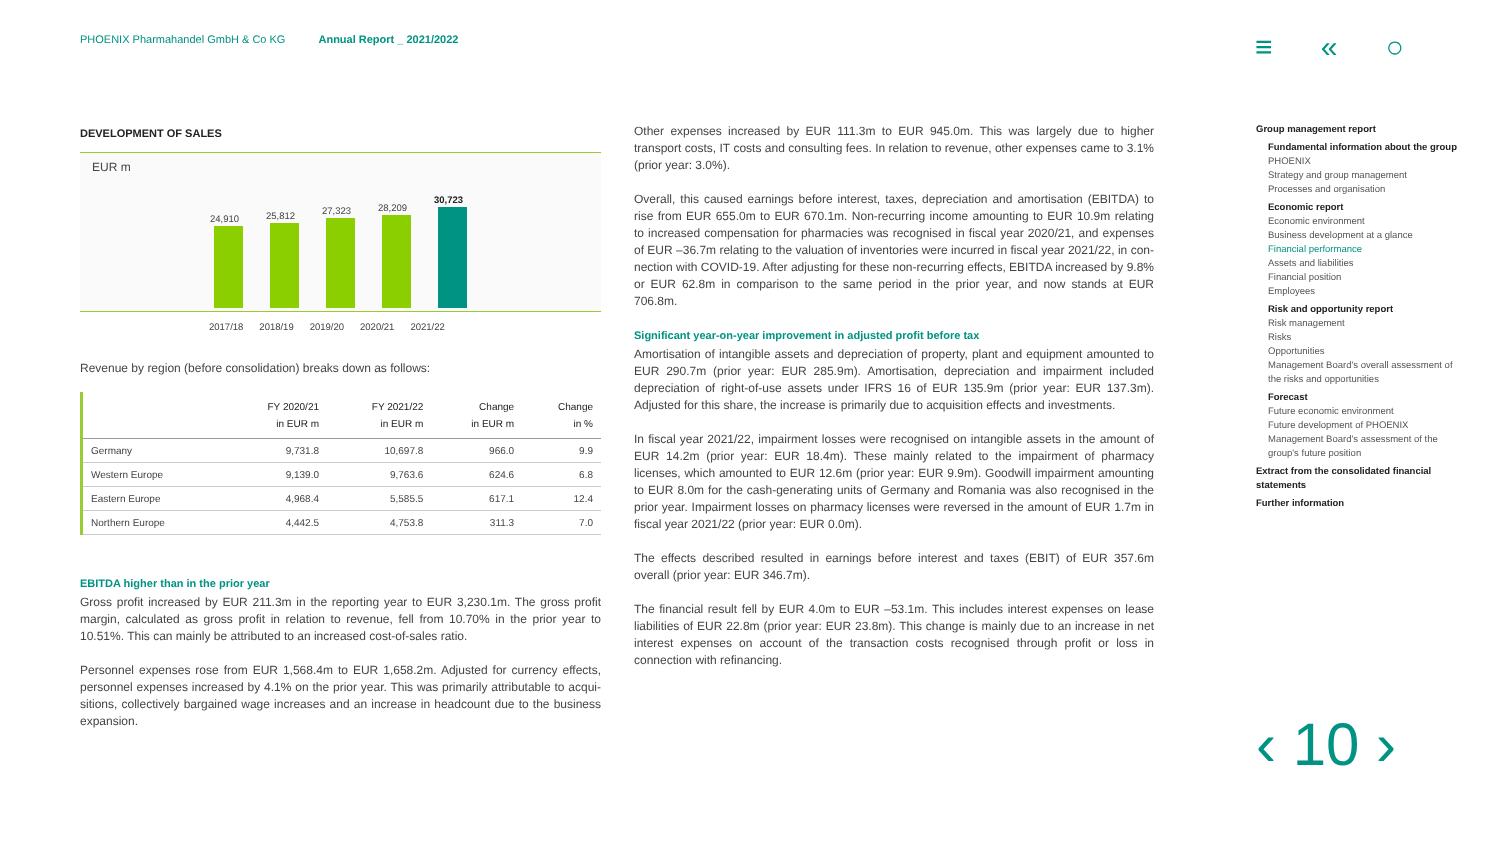PHOENIX Pharmahandel GmbH & Co KG Annual Report _ 2021/2022
≡ « ○
DEVELOPMENT OF SALES
EUR m
24,910
25,812
27,323
28,209
30,723
2017/18 2018/19 2019/20 2020/21 2021/22
Revenue by region (before consolidation) breaks down as follows:
| | FY 2020/21 in EUR m | FY 2021/22 in EUR m | Change in EUR m | Change in % |
| --- | --- | --- | --- | --- |
| Germany | 9,731.8 | 10,697.8 | 966.0 | 9.9 |
| Western Europe | 9,139.0 | 9,763.6 | 624.6 | 6.8 |
| Eastern Europe | 4,968.4 | 5,585.5 | 617.1 | 12.4 |
| Northern Europe | 4,442.5 | 4,753.8 | 311.3 | 7.0 |
EBITDA higher than in the prior year
Gross profit increased by EUR 211.3m in the reporting year to EUR 3,230.1m. The gross profit margin, calculated as gross profit in relation to revenue, fell from 10.70% in the prior year to 10.51%. This can mainly be attributed to an increased cost-of-sales ratio.
Personnel expenses rose from EUR 1,568.4m to EUR 1,658.2m. Adjusted for currency effects, personnel expenses increased by 4.1% on the prior year. This was primarily attributable to acqui­sitions, collectively bargained wage increases and an increase in headcount due to the business expansion.
Other expenses increased by EUR 111.3m to EUR 945.0m. This was largely due to higher transport costs, IT costs and consulting fees. In relation to revenue, other expenses came to 3.1% (prior year: 3.0%).
Overall, this caused earnings before interest, taxes, depreciation and amortisation (EBITDA) to rise from EUR 655.0m to EUR 670.1m. Non-recurring income amounting to EUR 10.9m relating to increased compensation for pharmacies was recognised in fiscal year 2020/21, and expenses of EUR –36.7m relating to the valuation of inventories were incurred in fiscal year 2021/22, in con­nection with COVID-19. After adjusting for these non-recurring effects, EBITDA increased by 9.8% or EUR 62.8m in comparison to the same period in the prior year, and now stands at EUR 706.8m.
Significant year-on-year improvement in adjusted profit before tax
Amortisation of intangible assets and depreciation of property, plant and equipment amounted to EUR 290.7m (prior year: EUR 285.9m). Amortisation, depreciation and impairment included depreciation of right-of-use assets under IFRS 16 of EUR 135.9m (prior year: EUR 137.3m). Adjusted for this share, the increase is primarily due to acquisition effects and investments.
In fiscal year 2021/22, impairment losses were recognised on intangible assets in the amount of EUR 14.2m (prior year: EUR 18.4m). These mainly related to the impairment of pharmacy licenses, which amounted to EUR 12.6m (prior year: EUR 9.9m). Goodwill impairment amounting to EUR 8.0m for the cash-generating units of Germany and Romania was also recognised in the prior year. Impairment losses on pharmacy licenses were reversed in the amount of EUR 1.7m in fiscal year 2021/22 (prior year: EUR 0.0m).
The effects described resulted in earnings before interest and taxes (EBIT) of EUR 357.6m overall (prior year: EUR 346.7m).
The financial result fell by EUR 4.0m to EUR –53.1m. This includes interest expenses on lease liabilities of EUR 22.8m (prior year: EUR 23.8m). This change is mainly due to an increase in net interest expenses on account of the transaction costs recognised through profit or loss in connection with refinancing.
Group management report
Fundamental information about the group
PHOENIX
Strategy and group management
Processes and organisation
Economic report
Economic environment
Business development at a glance
Financial performance
Assets and liabilities
Financial position
Employees
Risk and opportunity report
Risk management
Risks
Opportunities
Management Board's overall assessment of the risks and opportunities
Forecast
Future economic environment
Future development of PHOENIX
Management Board's assessment of the group's future position
Extract from the consolidated financial statements
Further information
‹ 10 ›